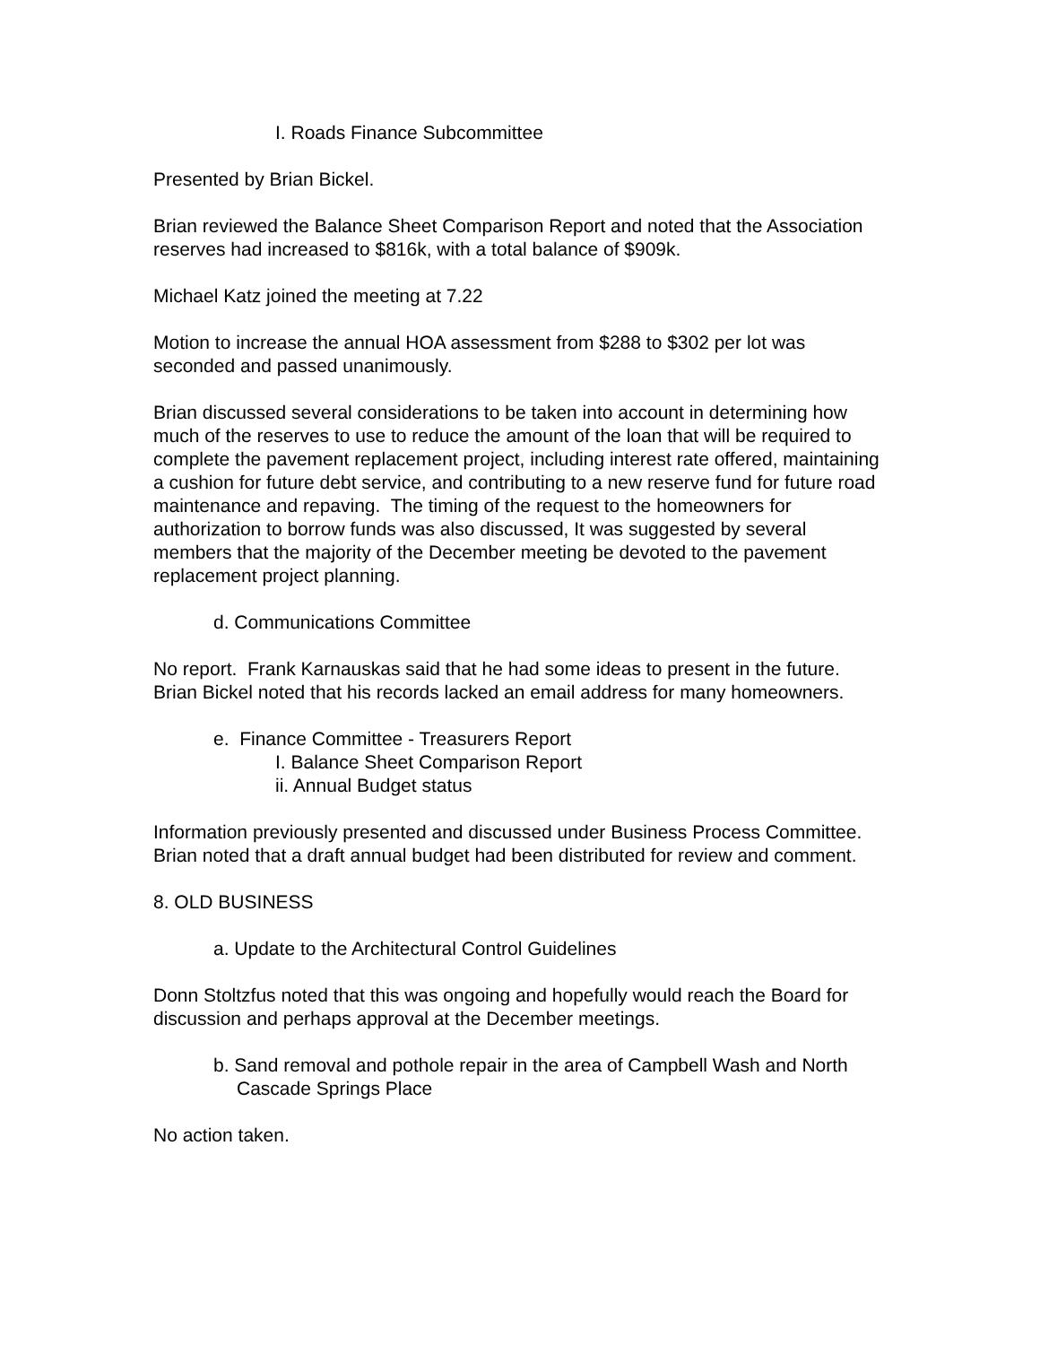I. Roads Finance Subcommittee
Presented by Brian Bickel.
Brian reviewed the Balance Sheet Comparison Report and noted that the Association reserves had increased to $816k, with a total balance of $909k.
Michael Katz joined the meeting at 7.22
Motion to increase the annual HOA assessment from $288 to $302 per lot was seconded and passed unanimously.
Brian discussed several considerations to be taken into account in determining how much of the reserves to use to reduce the amount of the loan that will be required to complete the pavement replacement project, including interest rate offered, maintaining a cushion for future debt service, and contributing to a new reserve fund for future road maintenance and repaving. The timing of the request to the homeowners for authorization to borrow funds was also discussed, It was suggested by several members that the majority of the December meeting be devoted to the pavement replacement project planning.
d. Communications Committee
No report. Frank Karnauskas said that he had some ideas to present in the future. Brian Bickel noted that his records lacked an email address for many homeowners.
e. Finance Committee - Treasurers Report
I. Balance Sheet Comparison Report
ii. Annual Budget status
Information previously presented and discussed under Business Process Committee. Brian noted that a draft annual budget had been distributed for review and comment.
8. OLD BUSINESS
a. Update to the Architectural Control Guidelines
Donn Stoltzfus noted that this was ongoing and hopefully would reach the Board for discussion and perhaps approval at the December meetings.
b. Sand removal and pothole repair in the area of Campbell Wash and North Cascade Springs Place
No action taken.